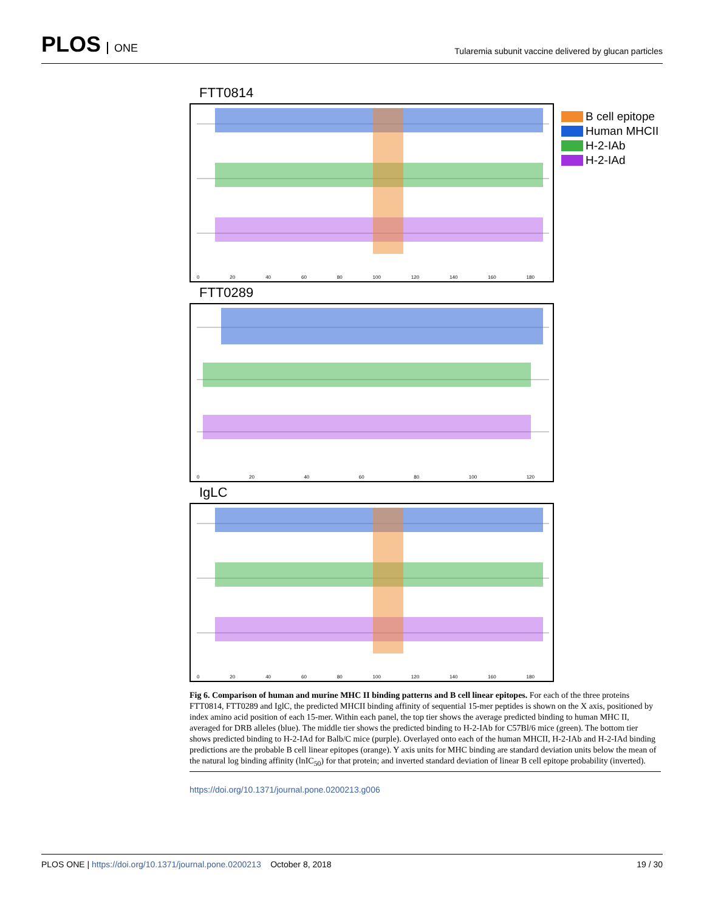PLOS ONE
Tularemia subunit vaccine delivered by glucan particles
FTT0814
0 20 40 60 80 100 120 140 160 180
FTT0289
0 20 40 60 80 100 120
IgLC
0 20 40 60 80 100 120 140 160 180
B cell epitope
Human MHCII
H-2-IAb
H-2-IAd
Fig 6. Comparison of human and murine MHC II binding patterns and B cell linear epitopes. For each of the three proteins FTT0814, FTT0289 and IglC, the predicted MHCII binding affinity of sequential 15-mer peptides is shown on the X axis, positioned by index amino acid position of each 15-mer. Within each panel, the top tier shows the average predicted binding to human MHC II, averaged for DRB alleles (blue). The middle tier shows the predicted binding to H-2-IAb for C57Bl/6 mice (green). The bottom tier shows predicted binding to H-2-IAd for Balb/C mice (purple). Overlayed onto each of the human MHCII, H-2-IAb and H-2-IAd binding predictions are the probable B cell linear epitopes (orange). Y axis units for MHC binding are standard deviation units below the mean of the natural log binding affinity (lnIC<sub>50</sub>) for that protein; and inverted standard deviation of linear B cell epitope probability (inverted).
https://doi.org/10.1371/journal.pone.0200213.g006
PLOS ONE | https://doi.org/10.1371/journal.pone.0200213 October 8, 2018 19 / 30